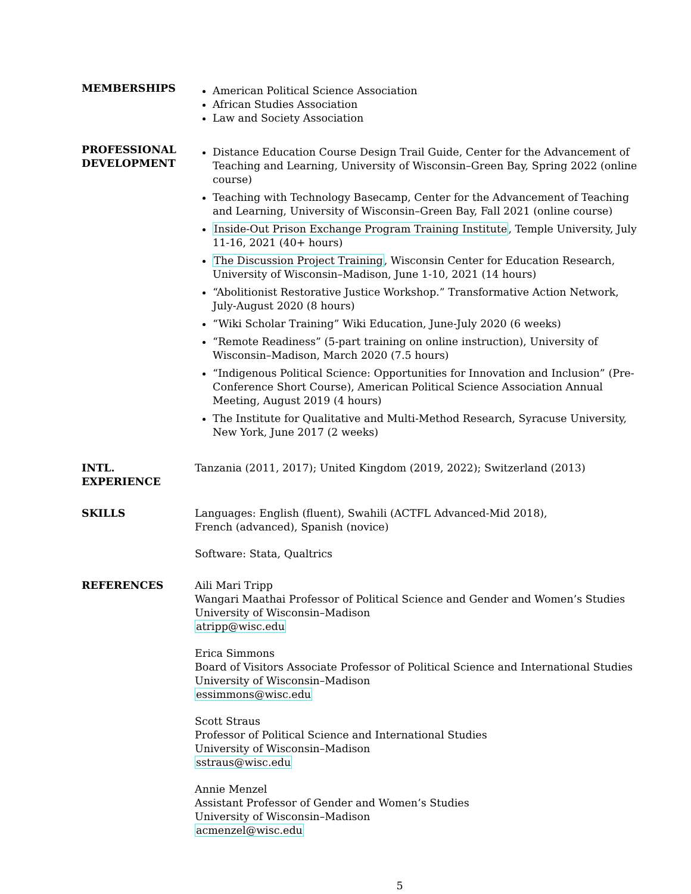MEMBERSHIPS
American Political Science Association
African Studies Association
Law and Society Association
PROFESSIONAL DEVELOPMENT
Distance Education Course Design Trail Guide, Center for the Advancement of Teaching and Learning, University of Wisconsin–Green Bay, Spring 2022 (online course)
Teaching with Technology Basecamp, Center for the Advancement of Teaching and Learning, University of Wisconsin–Green Bay, Fall 2021 (online course)
Inside-Out Prison Exchange Program Training Institute, Temple University, July 11-16, 2021 (40+ hours)
The Discussion Project Training, Wisconsin Center for Education Research, University of Wisconsin–Madison, June 1-10, 2021 (14 hours)
“Abolitionist Restorative Justice Workshop.” Transformative Action Network, July-August 2020 (8 hours)
“Wiki Scholar Training” Wiki Education, June-July 2020 (6 weeks)
“Remote Readiness” (5-part training on online instruction), University of Wisconsin–Madison, March 2020 (7.5 hours)
“Indigenous Political Science: Opportunities for Innovation and Inclusion” (Pre-Conference Short Course), American Political Science Association Annual Meeting, August 2019 (4 hours)
The Institute for Qualitative and Multi-Method Research, Syracuse University, New York, June 2017 (2 weeks)
INTL. EXPERIENCE Tanzania (2011, 2017); United Kingdom (2019, 2022); Switzerland (2013)
SKILLS Languages: English (fluent), Swahili (ACTFL Advanced-Mid 2018),
French (advanced), Spanish (novice)
Software: Stata, Qualtrics
REFERENCES Aili Mari Tripp
Wangari Maathai Professor of Political Science and Gender and Women’s Studies
University of Wisconsin–Madison
atripp@wisc.edu
Erica Simmons
Board of Visitors Associate Professor of Political Science and International Studies
University of Wisconsin–Madison
essimmons@wisc.edu
Scott Straus
Professor of Political Science and International Studies
University of Wisconsin–Madison
sstraus@wisc.edu
Annie Menzel
Assistant Professor of Gender and Women’s Studies
University of Wisconsin–Madison
acmenzel@wisc.edu
5